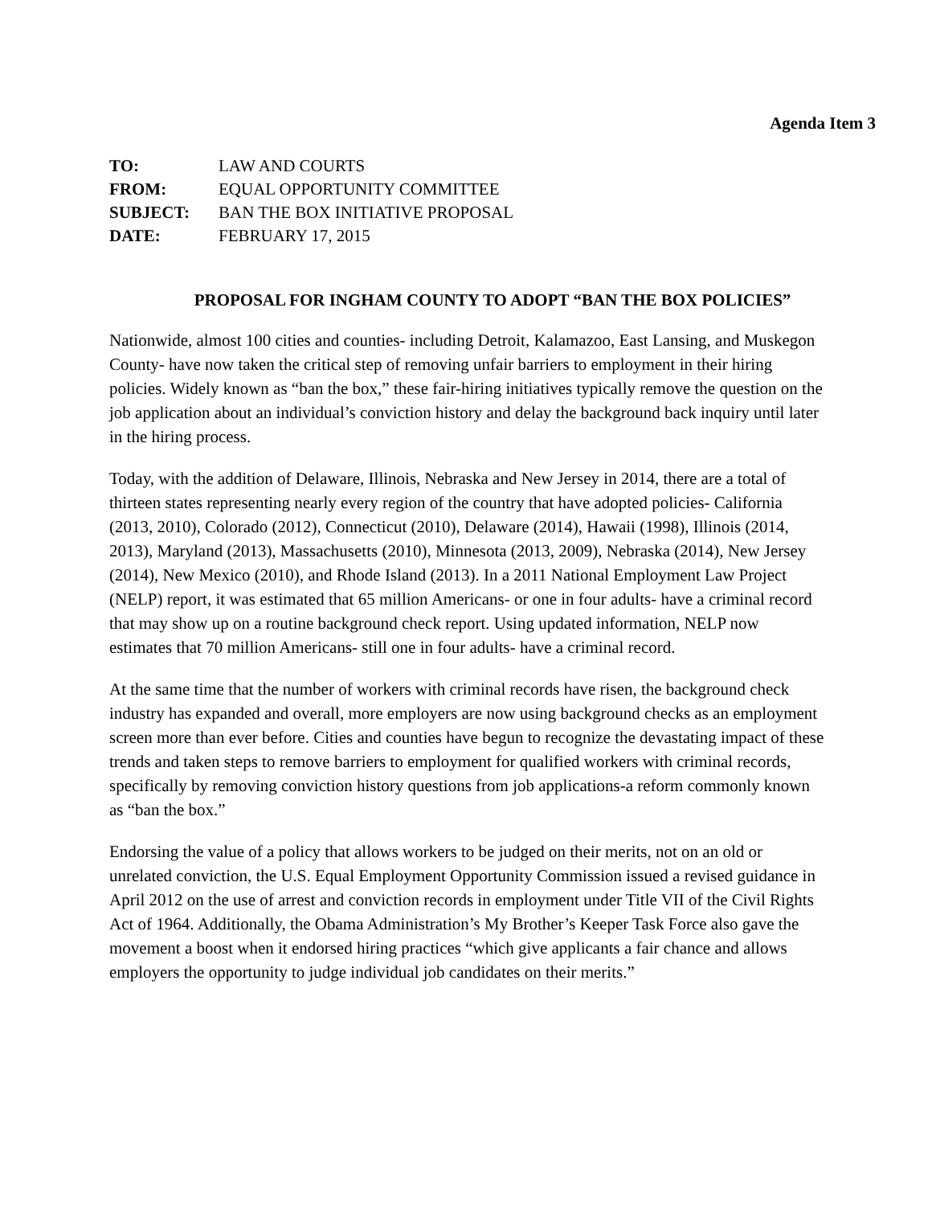Agenda Item 3
| TO: | LAW AND COURTS |
| FROM: | EQUAL OPPORTUNITY COMMITTEE |
| SUBJECT: | BAN THE BOX INITIATIVE PROPOSAL |
| DATE: | FEBRUARY 17, 2015 |
PROPOSAL FOR INGHAM COUNTY TO ADOPT “BAN THE BOX POLICIES”
Nationwide, almost 100 cities and counties- including Detroit, Kalamazoo, East Lansing, and Muskegon County- have now taken the critical step of removing unfair barriers to employment in their hiring policies. Widely known as “ban the box,” these fair-hiring initiatives typically remove the question on the job application about an individual’s conviction history and delay the background back inquiry until later in the hiring process.
Today, with the addition of Delaware, Illinois, Nebraska and New Jersey in 2014, there are a total of thirteen states representing nearly every region of the country that have adopted policies- California (2013, 2010), Colorado (2012), Connecticut (2010), Delaware (2014), Hawaii (1998), Illinois (2014, 2013), Maryland (2013), Massachusetts (2010), Minnesota (2013, 2009), Nebraska (2014), New Jersey (2014), New Mexico (2010), and Rhode Island (2013). In a 2011 National Employment Law Project (NELP) report, it was estimated that 65 million Americans- or one in four adults- have a criminal record that may show up on a routine background check report. Using updated information, NELP now estimates that 70 million Americans- still one in four adults- have a criminal record.
At the same time that the number of workers with criminal records have risen, the background check industry has expanded and overall, more employers are now using background checks as an employment screen more than ever before. Cities and counties have begun to recognize the devastating impact of these trends and taken steps to remove barriers to employment for qualified workers with criminal records, specifically by removing conviction history questions from job applications-a reform commonly known as “ban the box.”
Endorsing the value of a policy that allows workers to be judged on their merits, not on an old or unrelated conviction, the U.S. Equal Employment Opportunity Commission issued a revised guidance in April 2012 on the use of arrest and conviction records in employment under Title VII of the Civil Rights Act of 1964. Additionally, the Obama Administration’s My Brother’s Keeper Task Force also gave the movement a boost when it endorsed hiring practices “which give applicants a fair chance and allows employers the opportunity to judge individual job candidates on their merits.”